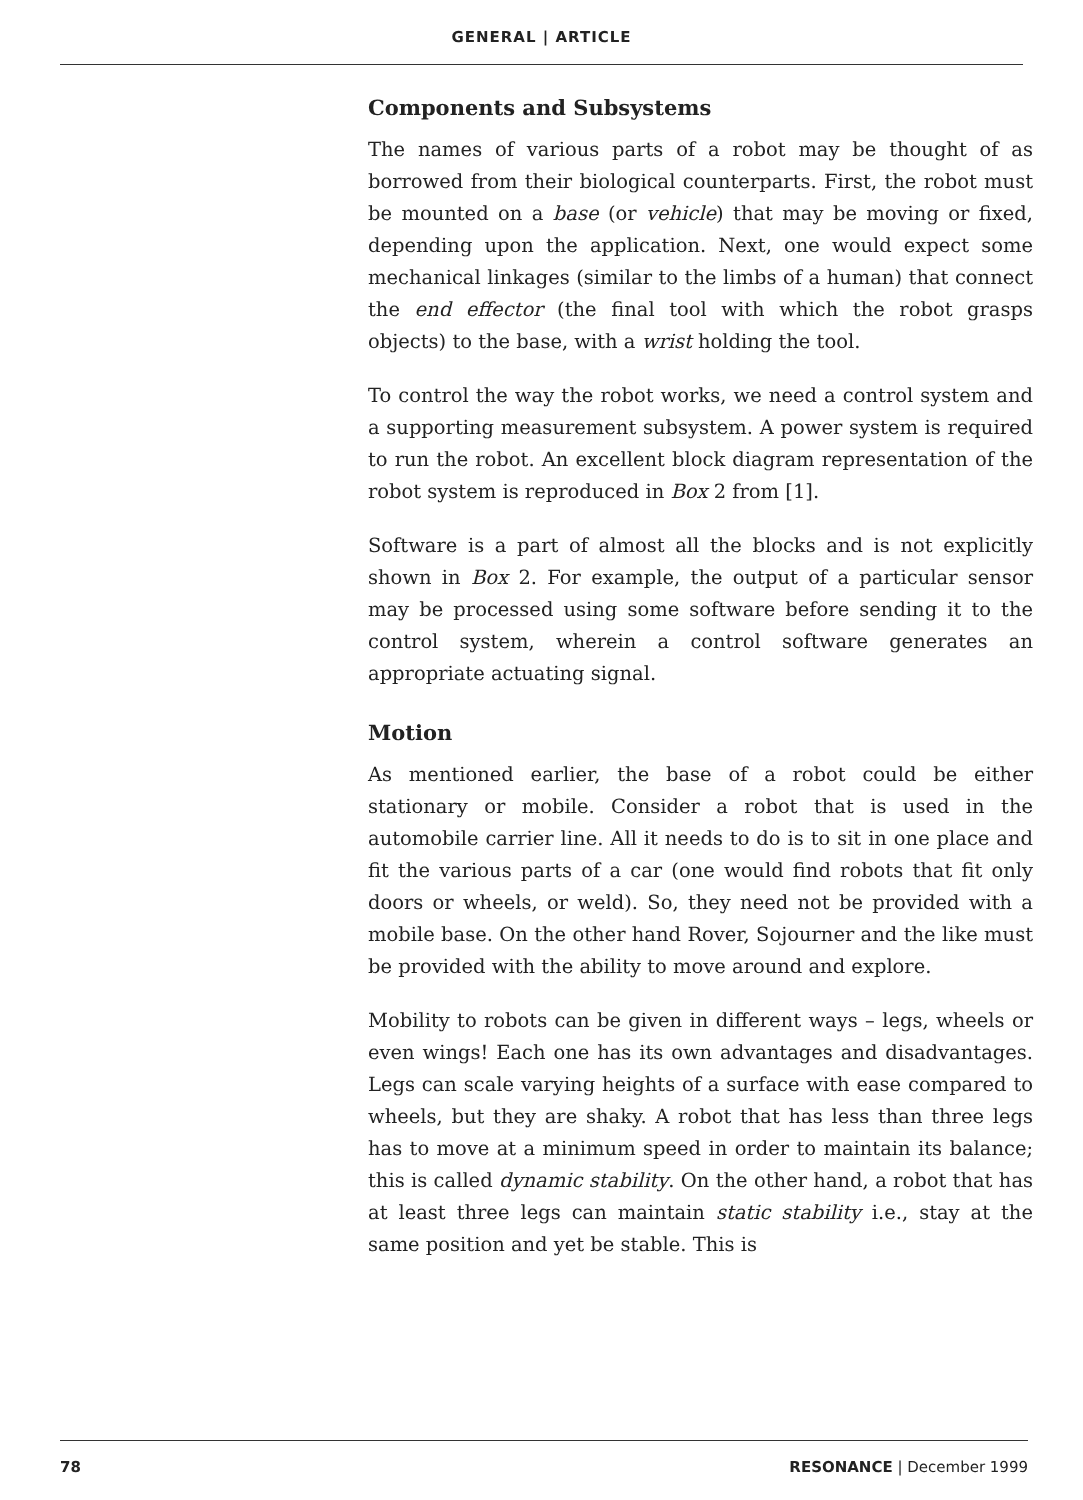GENERAL | ARTICLE
Components and Subsystems
The names of various parts of a robot may be thought of as borrowed from their biological counterparts. First, the robot must be mounted on a base (or vehicle) that may be moving or fixed, depending upon the application. Next, one would expect some mechanical linkages (similar to the limbs of a human) that connect the end effector (the final tool with which the robot grasps objects) to the base, with a wrist holding the tool.
To control the way the robot works, we need a control system and a supporting measurement subsystem. A power system is required to run the robot. An excellent block diagram representation of the robot system is reproduced in Box 2 from [1].
Software is a part of almost all the blocks and is not explicitly shown in Box 2. For example, the output of a particular sensor may be processed using some software before sending it to the control system, wherein a control software generates an appropriate actuating signal.
Motion
As mentioned earlier, the base of a robot could be either stationary or mobile. Consider a robot that is used in the automobile carrier line. All it needs to do is to sit in one place and fit the various parts of a car (one would find robots that fit only doors or wheels, or weld). So, they need not be provided with a mobile base. On the other hand Rover, Sojourner and the like must be provided with the ability to move around and explore.
Mobility to robots can be given in different ways – legs, wheels or even wings! Each one has its own advantages and disadvantages. Legs can scale varying heights of a surface with ease compared to wheels, but they are shaky. A robot that has less than three legs has to move at a minimum speed in order to maintain its balance; this is called dynamic stability. On the other hand, a robot that has at least three legs can maintain static stability i.e., stay at the same position and yet be stable. This is
78 RESONANCE | December 1999